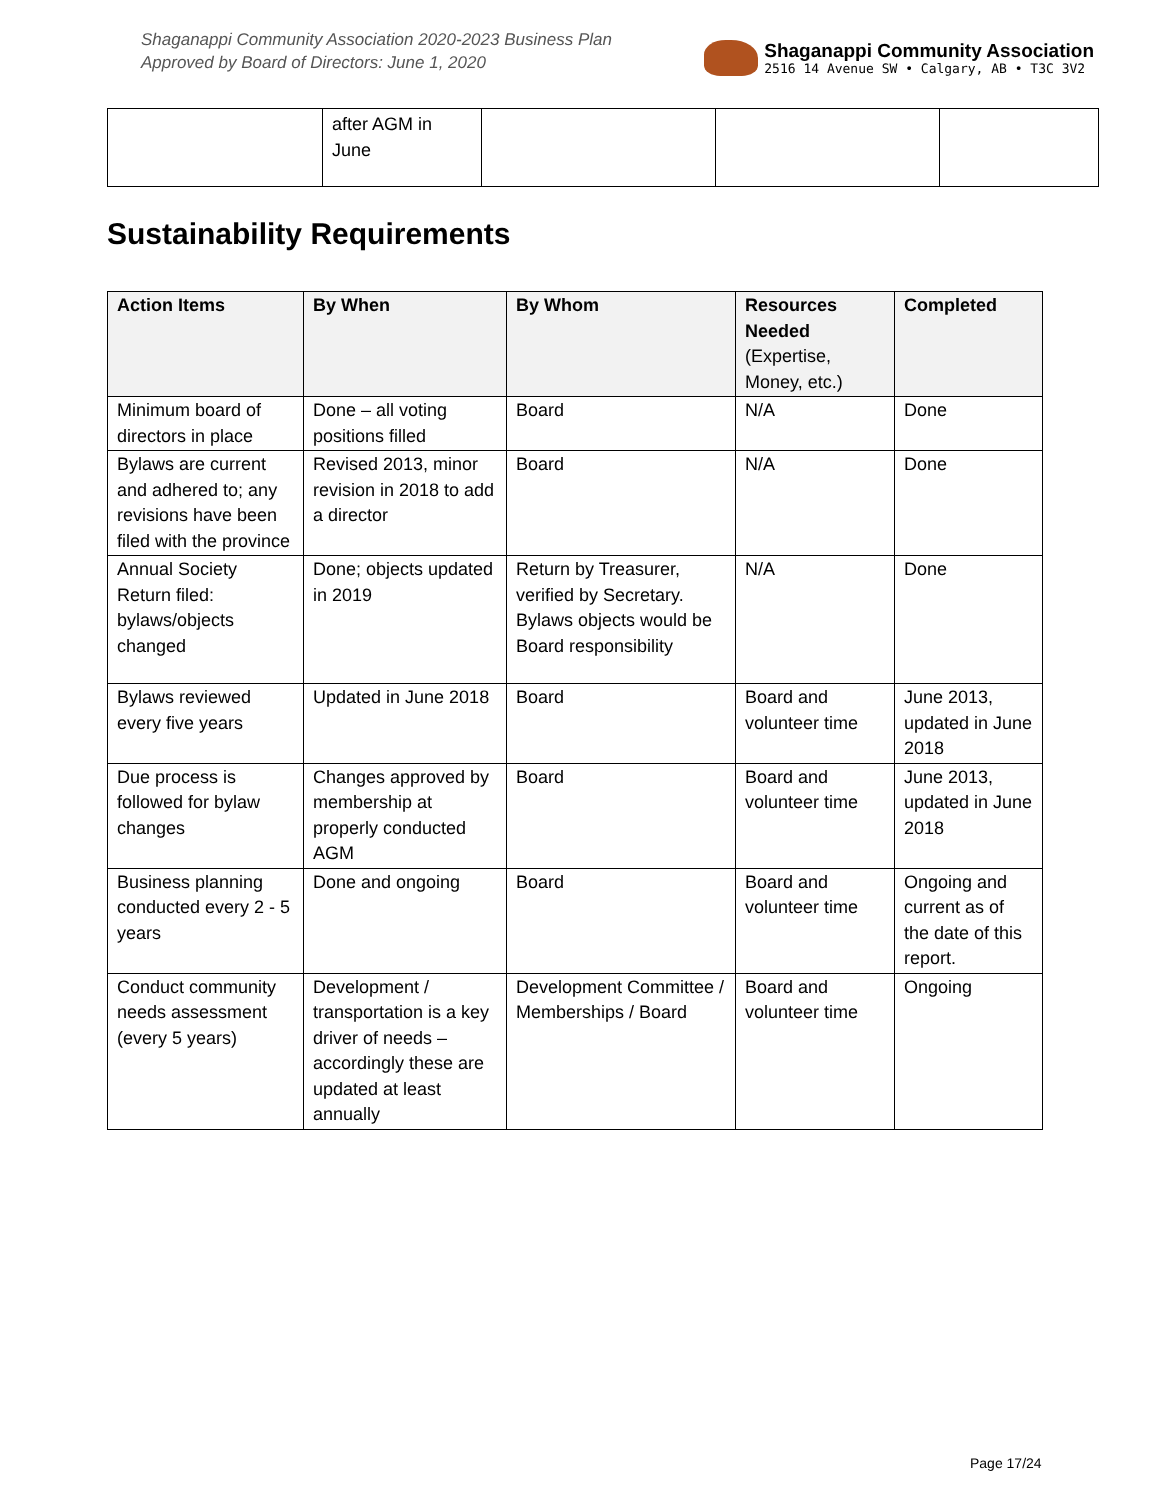Shaganappi Community Association 2020-2023 Business Plan
Approved by Board of Directors: June 1, 2020
Shaganappi Community Association
2516 14 Avenue SW • Calgary, AB • T3C 3V2
| | after AGM in June | | | |
Sustainability Requirements
| Action Items | By When | By Whom | Resources Needed (Expertise, Money, etc.) | Completed |
| --- | --- | --- | --- | --- |
| Minimum board of directors in place | Done – all voting positions filled | Board | N/A | Done |
| Bylaws are current and adhered to; any revisions have been filed with the province | Revised 2013, minor revision in 2018 to add a director | Board | N/A | Done |
| Annual Society Return filed: bylaws/objects changed | Done; objects updated in 2019 | Return by Treasurer, verified by Secretary. Bylaws objects would be Board responsibility | N/A | Done |
| Bylaws reviewed every five years | Updated in June 2018 | Board | Board and volunteer time | June 2013, updated in June 2018 |
| Due process is followed for bylaw changes | Changes approved by membership at properly conducted AGM | Board | Board and volunteer time | June 2013, updated in June 2018 |
| Business planning conducted every 2 - 5 years | Done and ongoing | Board | Board and volunteer time | Ongoing and current as of the date of this report. |
| Conduct community needs assessment (every 5 years) | Development / transportation is a key driver of needs – accordingly these are updated at least annually | Development Committee / Memberships / Board | Board and volunteer time | Ongoing |
Page 17/24